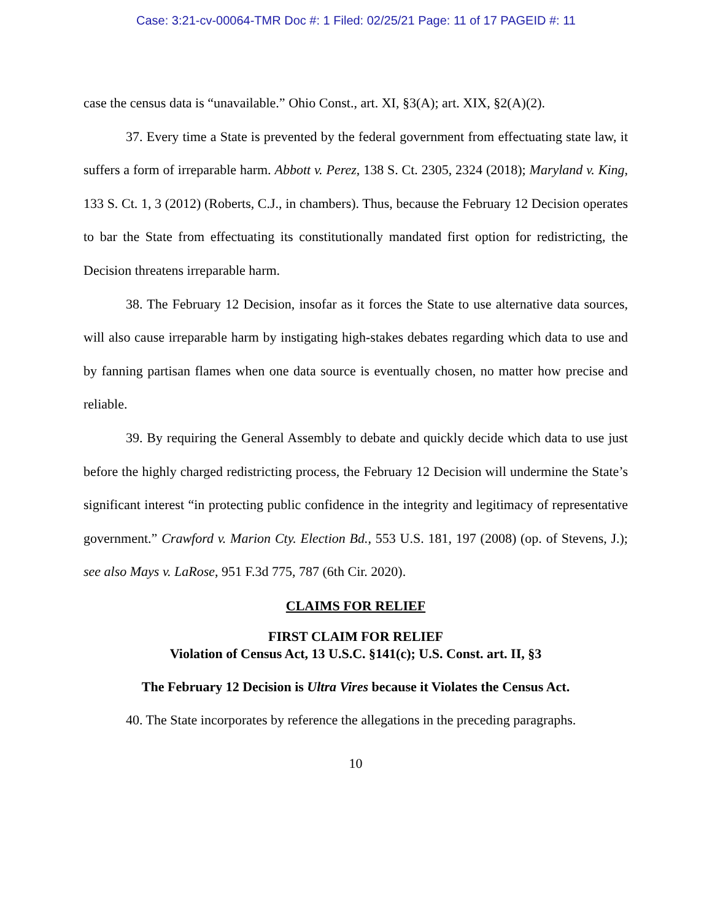Case: 3:21-cv-00064-TMR Doc #: 1 Filed: 02/25/21 Page: 11 of 17 PAGEID #: 11
case the census data is “unavailable.” Ohio Const., art. XI, §3(A); art. XIX, §2(A)(2).
37. Every time a State is prevented by the federal government from effectuating state law, it suffers a form of irreparable harm. Abbott v. Perez, 138 S. Ct. 2305, 2324 (2018); Maryland v. King, 133 S. Ct. 1, 3 (2012) (Roberts, C.J., in chambers). Thus, because the February 12 Decision operates to bar the State from effectuating its constitutionally mandated first option for redistricting, the Decision threatens irreparable harm.
38. The February 12 Decision, insofar as it forces the State to use alternative data sources, will also cause irreparable harm by instigating high-stakes debates regarding which data to use and by fanning partisan flames when one data source is eventually chosen, no matter how precise and reliable.
39. By requiring the General Assembly to debate and quickly decide which data to use just before the highly charged redistricting process, the February 12 Decision will undermine the State’s significant interest “in protecting public confidence in the integrity and legitimacy of representative government.” Crawford v. Marion Cty. Election Bd., 553 U.S. 181, 197 (2008) (op. of Stevens, J.); see also Mays v. LaRose, 951 F.3d 775, 787 (6th Cir. 2020).
CLAIMS FOR RELIEF
FIRST CLAIM FOR RELIEF
Violation of Census Act, 13 U.S.C. §141(c); U.S. Const. art. II, §3
The February 12 Decision is Ultra Vires because it Violates the Census Act.
40. The State incorporates by reference the allegations in the preceding paragraphs.
10